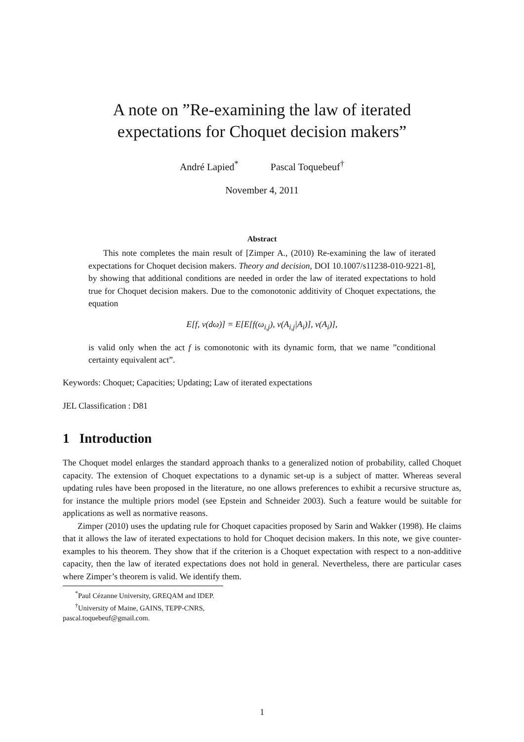A note on ”Re-examining the law of iterated
expectations for Choquet decision makers”
André Lapied<sup>*</sup> Pascal Toquebeuf<sup>†</sup>
November 4, 2011
Abstract
This note completes the main result of [Zimper A., (2010) Re-examining the law of iterated expectations for Choquet decision makers. Theory and decision, DOI 10.1007/s11238-010-9221-8], by showing that additional conditions are needed in order the law of iterated expectations to hold true for Choquet decision makers. Due to the comonotonic additivity of Choquet expectations, the equation
E[f, ν(dω)] = E[E[f(ω<sub>i,j</sub>), ν(A<sub>i,j</sub>|A<sub>i</sub>)], ν(A<sub>i</sub>)],
is valid only when the act f is comonotonic with its dynamic form, that we name ”conditional certainty equivalent act”.
Keywords: Choquet; Capacities; Updating; Law of iterated expectations
JEL Classification : D81
1 Introduction
The Choquet model enlarges the standard approach thanks to a generalized notion of probability, called Choquet capacity. The extension of Choquet expectations to a dynamic set-up is a subject of matter. Whereas several updating rules have been proposed in the literature, no one allows preferences to exhibit a recursive structure as, for instance the multiple priors model (see Epstein and Schneider 2003). Such a feature would be suitable for applications as well as normative reasons.
Zimper (2010) uses the updating rule for Choquet capacities proposed by Sarin and Wakker (1998). He claims that it allows the law of iterated expectations to hold for Choquet decision makers. In this note, we give counter-examples to his theorem. They show that if the criterion is a Choquet expectation with respect to a non-additive capacity, then the law of iterated expectations does not hold in general. Nevertheless, there are particular cases where Zimper’s theorem is valid. We identify them.
<sup>*</sup> Paul Cézanne University, GREQAM and IDEP.
<sup>†</sup> University of Maine, GAINS, TEPP-CNRS, pascal.toquebeuf@gmail.com.
1